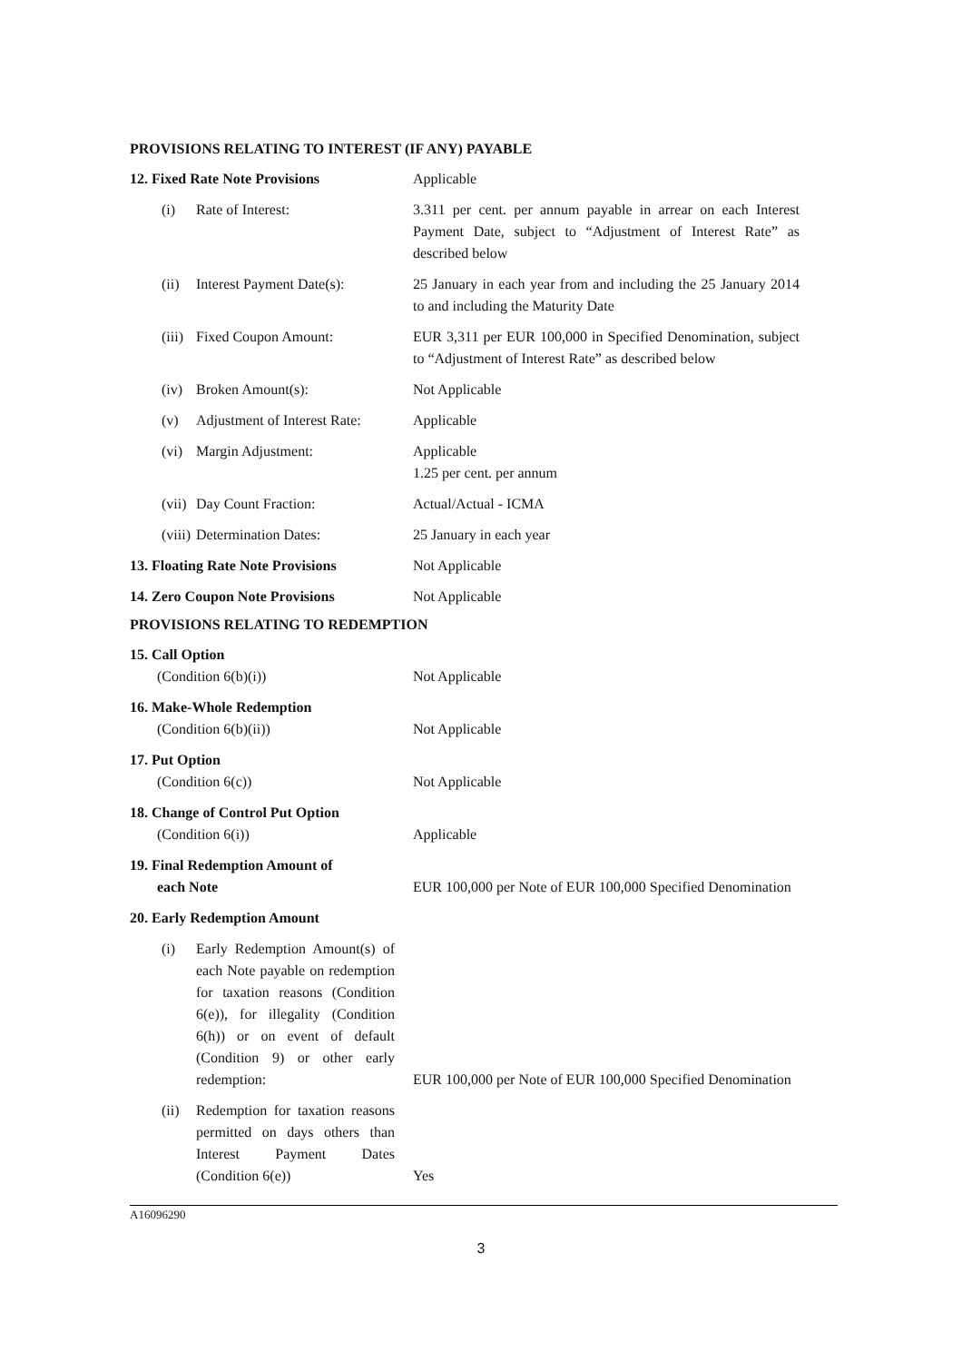PROVISIONS RELATING TO INTEREST (IF ANY) PAYABLE
12. Fixed Rate Note Provisions Applicable
(i) Rate of Interest: 3.311 per cent. per annum payable in arrear on each Interest Payment Date, subject to “Adjustment of Interest Rate” as described below
(ii) Interest Payment Date(s): 25 January in each year from and including the 25 January 2014 to and including the Maturity Date
(iii) Fixed Coupon Amount: EUR 3,311 per EUR 100,000 in Specified Denomination, subject to “Adjustment of Interest Rate” as described below
(iv) Broken Amount(s): Not Applicable
(v) Adjustment of Interest Rate: Applicable
(vi) Margin Adjustment: Applicable
1.25 per cent. per annum
(vii) Day Count Fraction: Actual/Actual - ICMA
(viii) Determination Dates: 25 January in each year
13. Floating Rate Note Provisions
Not Applicable
14. Zero Coupon Note Provisions Not Applicable
PROVISIONS RELATING TO REDEMPTION
15. Call Option
(Condition 6(b)(i))
Not Applicable
16. Make-Whole Redemption
(Condition 6(b)(ii))
Not Applicable
17. Put Option
(Condition 6(c))
Not Applicable
18. Change of Control Put Option
(Condition 6(i))
Applicable
19. Final Redemption Amount of
each Note
EUR 100,000 per Note of EUR 100,000 Specified Denomination
20. Early Redemption Amount
(i) Early Redemption Amount(s) of each Note payable on redemption for taxation reasons (Condition 6(e)), for illegality (Condition 6(h)) or on event of default (Condition 9) or other early redemption:
EUR 100,000 per Note of EUR 100,000 Specified Denomination
(ii) Redemption for taxation reasons permitted on days others than Interest Payment Dates (Condition 6(e))
Yes
A16096290
3